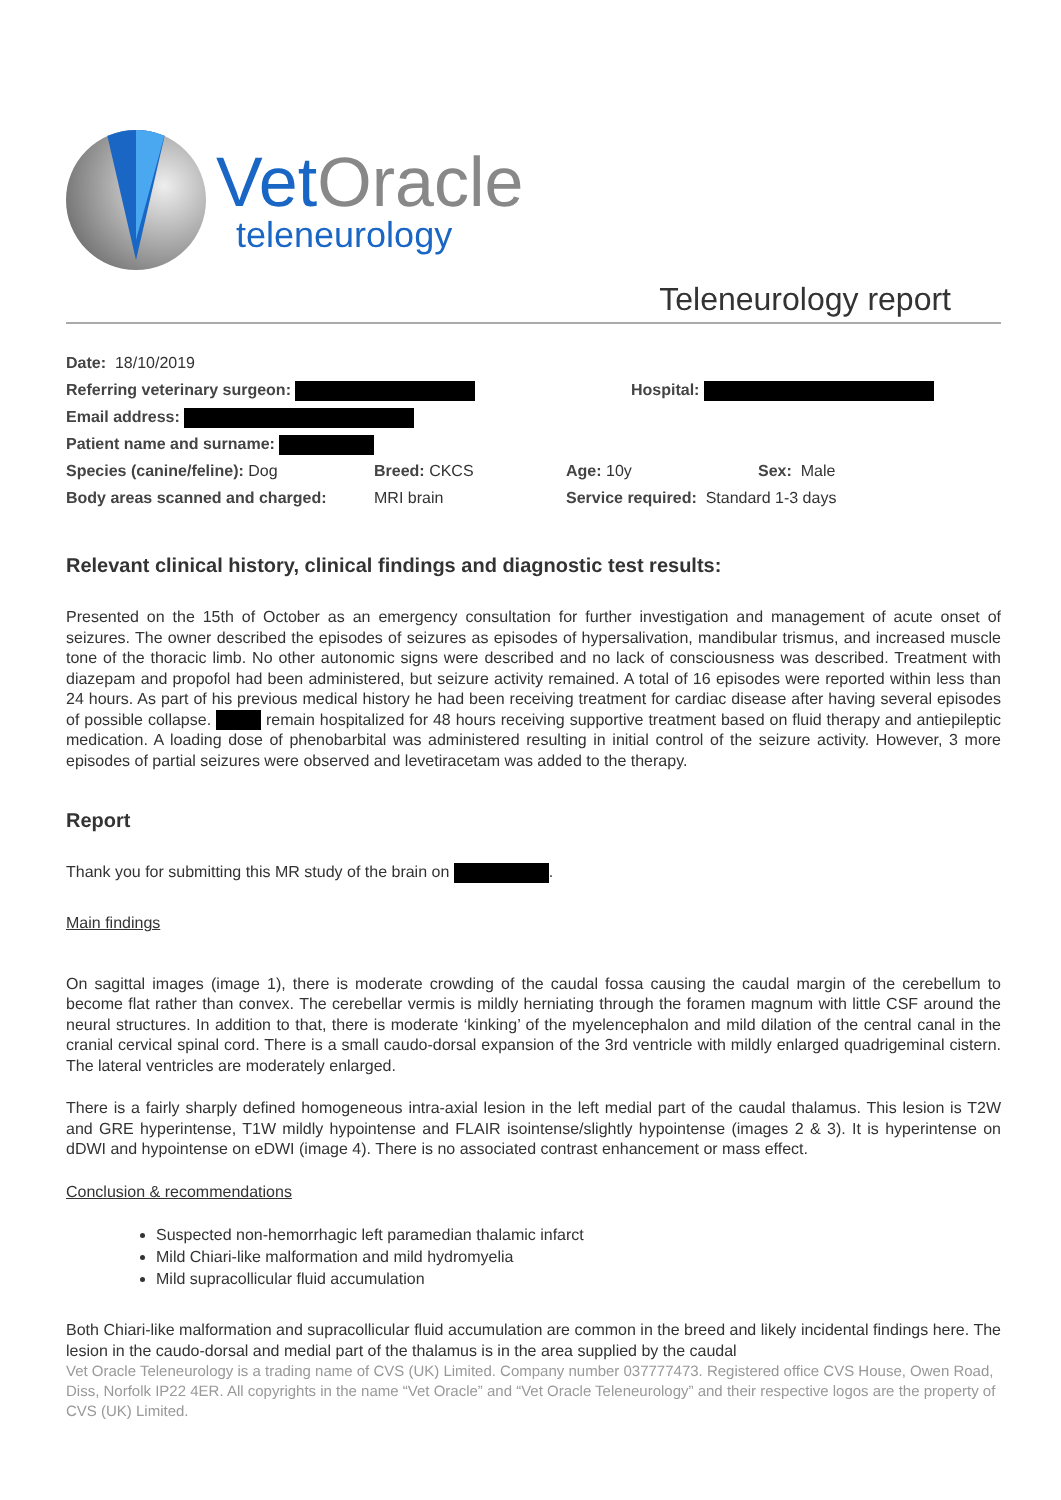Vet Oracle
teleneurology
Teleneurology report
Date: 18/10/2019
Referring veterinary surgeon: Hospital:
Email address:
Patient name and surname:
Species (canine/feline): Dog Breed: CKCS Age: 10y Sex: Male
Body areas scanned and charged: MRI brain Service required: Standard 1-3 days
Relevant clinical history, clinical findings and diagnostic test results:
Presented on the 15th of October as an emergency consultation for further investigation and management of acute onset of seizures. The owner described the episodes of seizures as episodes of hypersalivation, mandibular trismus, and increased muscle tone of the thoracic limb. No other autonomic signs were described and no lack of consciousness was described. Treatment with diazepam and propofol had been administered, but seizure activity remained. A total of 16 episodes were reported within less than 24 hours. As part of his previous medical history he had been receiving treatment for cardiac disease after having several episodes of possible collapse. remain hospitalized for 48 hours receiving supportive treatment based on fluid therapy and antiepileptic medication. A loading dose of phenobarbital was administered resulting in initial control of the seizure activity. However, 3 more episodes of partial seizures were observed and levetiracetam was added to the therapy.
Report
Thank you for submitting this MR study of the brain on .
Main findings
On sagittal images (image 1), there is moderate crowding of the caudal fossa causing the caudal margin of the cerebellum to become flat rather than convex. The cerebellar vermis is mildly herniating through the foramen magnum with little CSF around the neural structures. In addition to that, there is moderate ‘kinking’ of the myelencephalon and mild dilation of the central canal in the cranial cervical spinal cord. There is a small caudo-dorsal expansion of the 3rd ventricle with mildly enlarged quadrigeminal cistern. The lateral ventricles are moderately enlarged.
There is a fairly sharply defined homogeneous intra-axial lesion in the left medial part of the caudal thalamus. This lesion is T2W and GRE hyperintense, T1W mildly hypointense and FLAIR isointense/slightly hypointense (images 2 & 3). It is hyperintense on dDWI and hypointense on eDWI (image 4). There is no associated contrast enhancement or mass effect.
Conclusion & recommendations
Suspected non-hemorrhagic left paramedian thalamic infarct
Mild Chiari-like malformation and mild hydromyelia
Mild supracollicular fluid accumulation
Both Chiari-like malformation and supracollicular fluid accumulation are common in the breed and likely incidental findings here. The lesion in the caudo-dorsal and medial part of the thalamus is in the area supplied by the caudal
Vet Oracle Teleneurology is a trading name of CVS (UK) Limited. Company number 037777473. Registered office CVS House, Owen Road, Diss, Norfolk IP22 4ER. All copyrights in the name “Vet Oracle” and “Vet Oracle Teleneurology” and their respective logos are the property of CVS (UK) Limited.